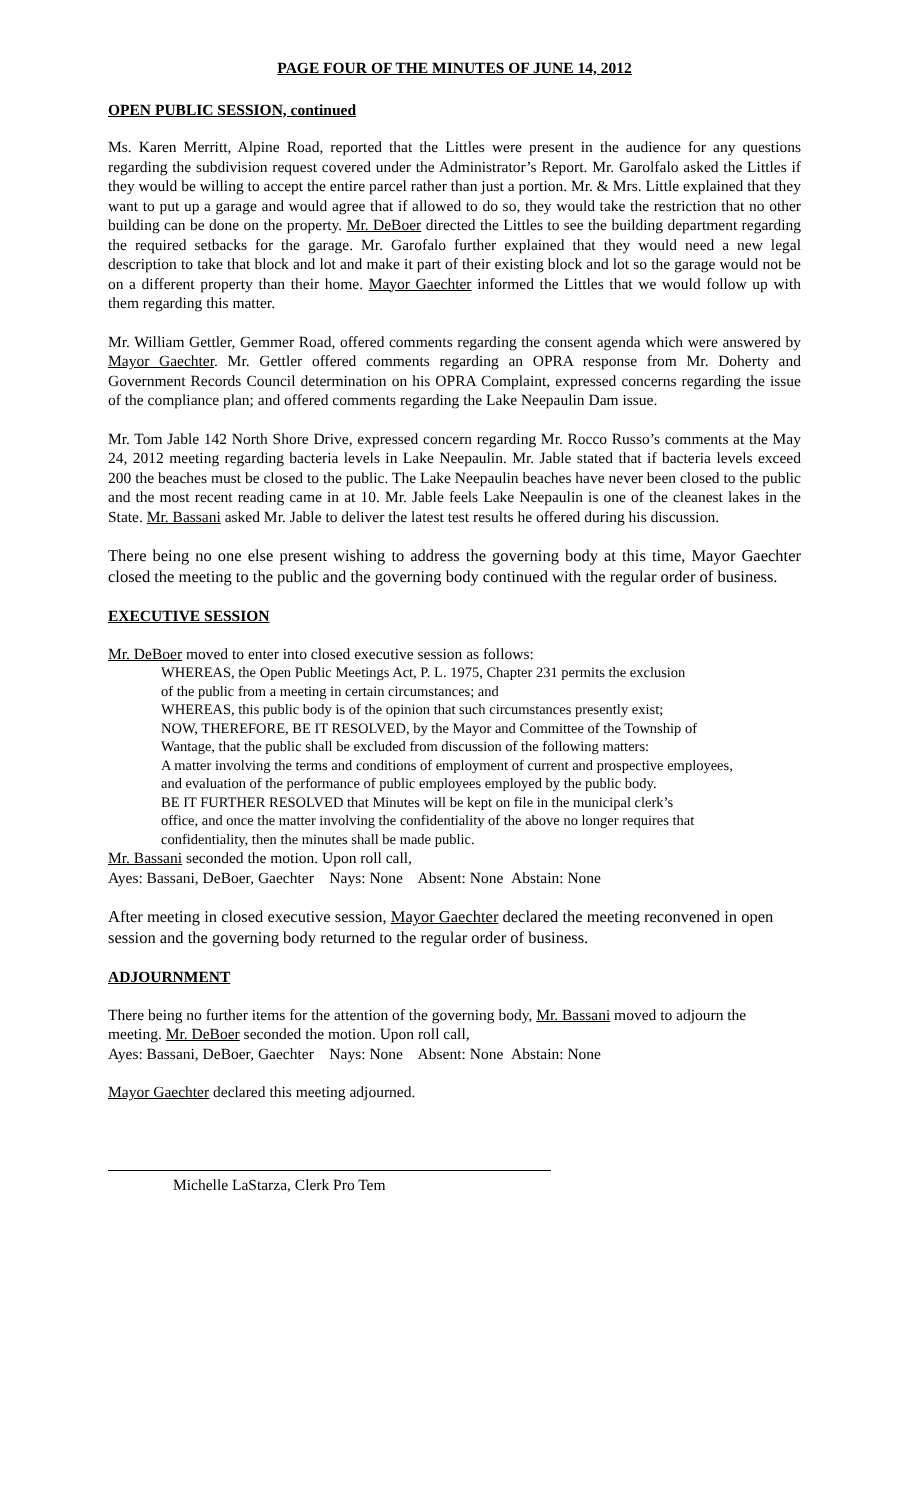PAGE FOUR OF THE MINUTES OF JUNE 14, 2012
OPEN PUBLIC SESSION, continued
Ms. Karen Merritt, Alpine Road, reported that the Littles were present in the audience for any questions regarding the subdivision request covered under the Administrator’s Report. Mr. Garolfalo asked the Littles if they would be willing to accept the entire parcel rather than just a portion. Mr. & Mrs. Little explained that they want to put up a garage and would agree that if allowed to do so, they would take the restriction that no other building can be done on the property. Mr. DeBoer directed the Littles to see the building department regarding the required setbacks for the garage. Mr. Garofalo further explained that they would need a new legal description to take that block and lot and make it part of their existing block and lot so the garage would not be on a different property than their home. Mayor Gaechter informed the Littles that we would follow up with them regarding this matter.
Mr. William Gettler, Gemmer Road, offered comments regarding the consent agenda which were answered by Mayor Gaechter. Mr. Gettler offered comments regarding an OPRA response from Mr. Doherty and Government Records Council determination on his OPRA Complaint, expressed concerns regarding the issue of the compliance plan; and offered comments regarding the Lake Neepaulin Dam issue.
Mr. Tom Jable 142 North Shore Drive, expressed concern regarding Mr. Rocco Russo’s comments at the May 24, 2012 meeting regarding bacteria levels in Lake Neepaulin. Mr. Jable stated that if bacteria levels exceed 200 the beaches must be closed to the public. The Lake Neepaulin beaches have never been closed to the public and the most recent reading came in at 10. Mr. Jable feels Lake Neepaulin is one of the cleanest lakes in the State. Mr. Bassani asked Mr. Jable to deliver the latest test results he offered during his discussion.
There being no one else present wishing to address the governing body at this time, Mayor Gaechter closed the meeting to the public and the governing body continued with the regular order of business.
EXECUTIVE SESSION
Mr. DeBoer moved to enter into closed executive session as follows:
WHEREAS, the Open Public Meetings Act, P. L. 1975, Chapter 231 permits the exclusion
of the public from a meeting in certain circumstances; and
WHEREAS, this public body is of the opinion that such circumstances presently exist;
NOW, THEREFORE, BE IT RESOLVED, by the Mayor and Committee of the Township of
Wantage, that the public shall be excluded from discussion of the following matters:
A matter involving the terms and conditions of employment of current and prospective employees,
and evaluation of the performance of public employees employed by the public body.
BE IT FURTHER RESOLVED that Minutes will be kept on file in the municipal clerk’s
office, and once the matter involving the confidentiality of the above no longer requires that
confidentiality, then the minutes shall be made public.
Mr. Bassani seconded the motion. Upon roll call,
Ayes: Bassani, DeBoer, Gaechter Nays: None Absent: None Abstain: None
After meeting in closed executive session, Mayor Gaechter declared the meeting reconvened in open session and the governing body returned to the regular order of business.
ADJOURNMENT
There being no further items for the attention of the governing body, Mr. Bassani moved to adjourn the meeting. Mr. DeBoer seconded the motion. Upon roll call,
Ayes: Bassani, DeBoer, Gaechter Nays: None Absent: None Abstain: None
Mayor Gaechter declared this meeting adjourned.
Michelle LaStarza, Clerk Pro Tem